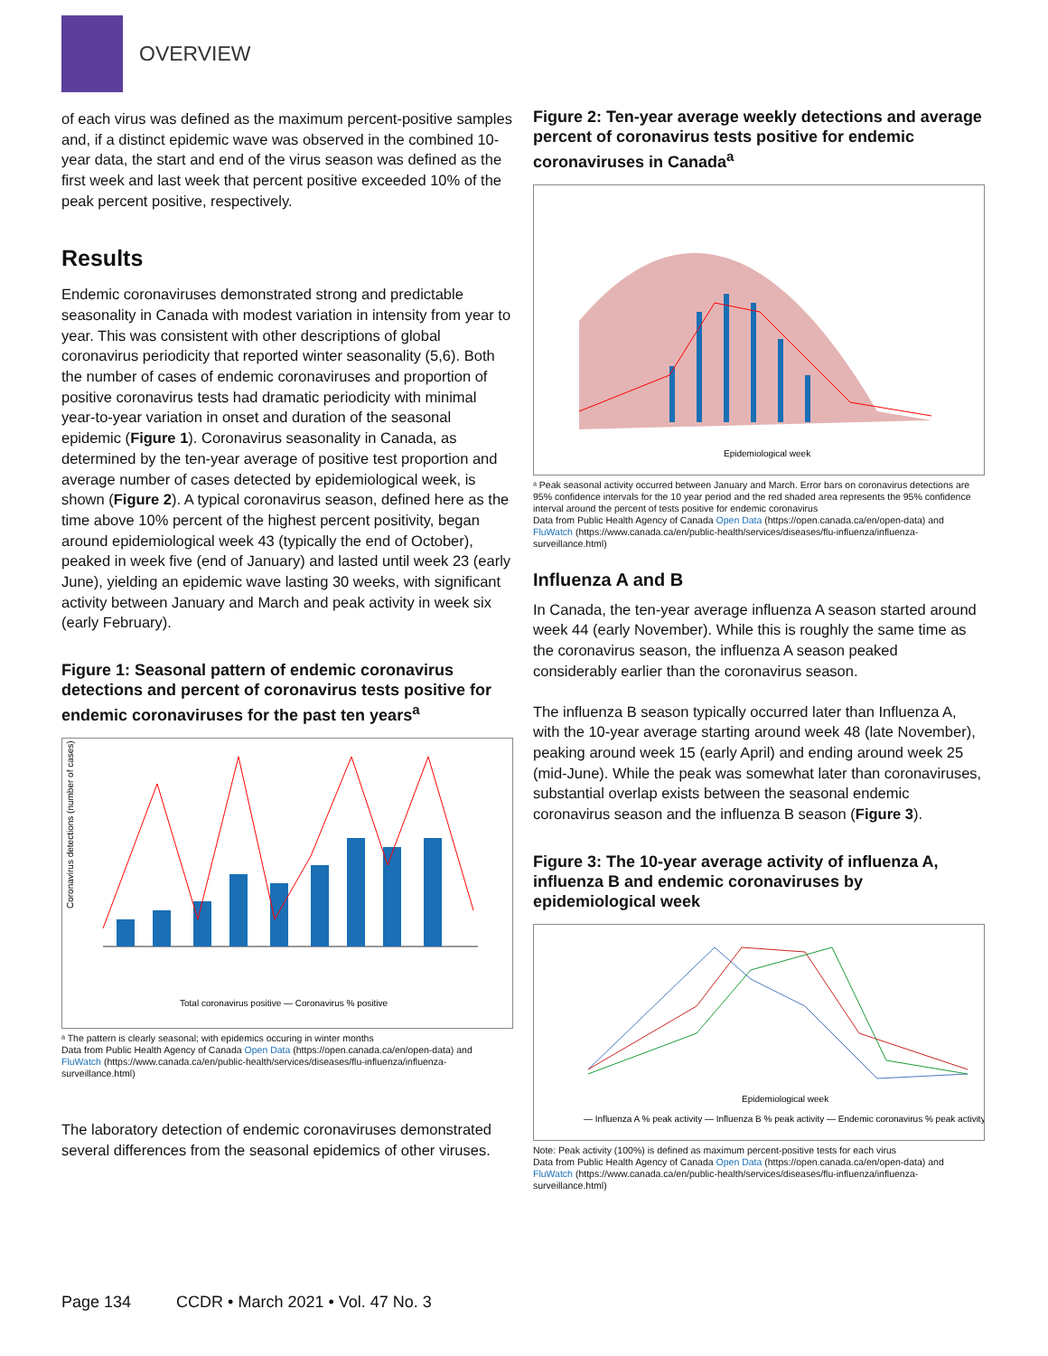OVERVIEW
of each virus was defined as the maximum percent-positive samples and, if a distinct epidemic wave was observed in the combined 10-year data, the start and end of the virus season was defined as the first week and last week that percent positive exceeded 10% of the peak percent positive, respectively.
Results
Endemic coronaviruses demonstrated strong and predictable seasonality in Canada with modest variation in intensity from year to year. This was consistent with other descriptions of global coronavirus periodicity that reported winter seasonality (5,6). Both the number of cases of endemic coronaviruses and proportion of positive coronavirus tests had dramatic periodicity with minimal year-to-year variation in onset and duration of the seasonal epidemic (Figure 1). Coronavirus seasonality in Canada, as determined by the ten-year average of positive test proportion and average number of cases detected by epidemiological week, is shown (Figure 2). A typical coronavirus season, defined here as the time above 10% percent of the highest percent positivity, began around epidemiological week 43 (typically the end of October), peaked in week five (end of January) and lasted until week 23 (early June), yielding an epidemic wave lasting 30 weeks, with significant activity between January and March and peak activity in week six (early February).
Figure 1: Seasonal pattern of endemic coronavirus detections and percent of coronavirus tests positive for endemic coronaviruses for the past ten years<sup>a</sup>
Coronavirus detections (number of cases)
Total coronavirus positive — Coronavirus % positive
ᵃ The pattern is clearly seasonal; with epidemics occuring in winter months
Data from Public Health Agency of Canada Open Data (https://open.canada.ca/en/open-data) and FluWatch (https://www.canada.ca/en/public-health/services/diseases/flu-influenza/influenza-surveillance.html)
The laboratory detection of endemic coronaviruses demonstrated several differences from the seasonal epidemics of other viruses.
Figure 2: Ten-year average weekly detections and average percent of coronavirus tests positive for endemic coronaviruses in Canada<sup>a</sup>
Epidemiological week
ᵃ Peak seasonal activity occurred between January and March. Error bars on coronavirus detections are 95% confidence intervals for the 10 year period and the red shaded area represents the 95% confidence interval around the percent of tests positive for endemic coronavirus
Data from Public Health Agency of Canada Open Data (https://open.canada.ca/en/open-data) and FluWatch (https://www.canada.ca/en/public-health/services/diseases/flu-influenza/influenza-surveillance.html)
Influenza A and B
In Canada, the ten-year average influenza A season started around week 44 (early November). While this is roughly the same time as the coronavirus season, the influenza A season peaked considerably earlier than the coronavirus season.
The influenza B season typically occurred later than Influenza A, with the 10-year average starting around week 48 (late November), peaking around week 15 (early April) and ending around week 25 (mid-June). While the peak was somewhat later than coronaviruses, substantial overlap exists between the seasonal endemic coronavirus season and the influenza B season (Figure 3).
Figure 3: The 10-year average activity of influenza A, influenza B and endemic coronaviruses by epidemiological week
Epidemiological week
— Influenza A % peak activity — Influenza B % peak activity — Endemic coronavirus % peak activity
Note: Peak activity (100%) is defined as maximum percent-positive tests for each virus
Data from Public Health Agency of Canada Open Data (https://open.canada.ca/en/open-data) and FluWatch (https://www.canada.ca/en/public-health/services/diseases/flu-influenza/influenza-surveillance.html)
Page 134 CCDR • March 2021 • Vol. 47 No. 3